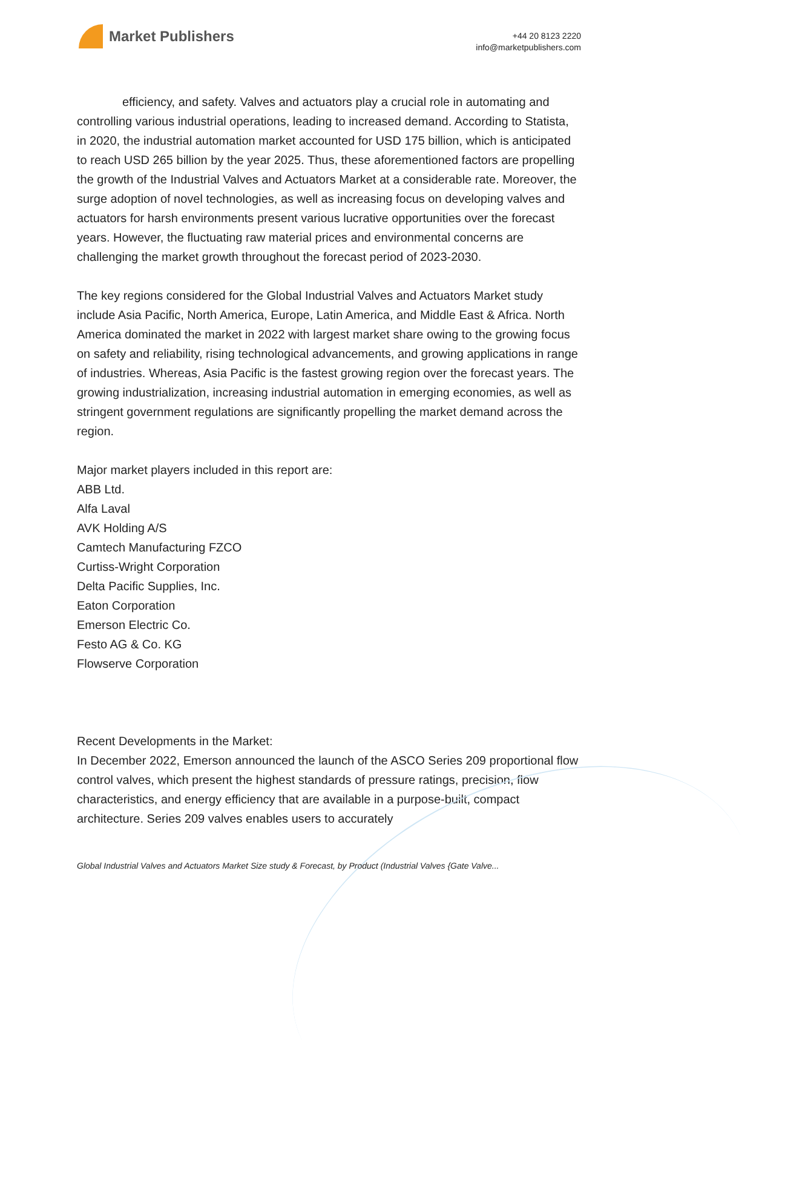Market Publishers
+44 20 8123 2220
info@marketpublishers.com
efficiency, and safety. Valves and actuators play a crucial role in automating and controlling various industrial operations, leading to increased demand. According to Statista, in 2020, the industrial automation market accounted for USD 175 billion, which is anticipated to reach USD 265 billion by the year 2025. Thus, these aforementioned factors are propelling the growth of the Industrial Valves and Actuators Market at a considerable rate. Moreover, the surge adoption of novel technologies, as well as increasing focus on developing valves and actuators for harsh environments present various lucrative opportunities over the forecast years. However, the fluctuating raw material prices and environmental concerns are challenging the market growth throughout the forecast period of 2023-2030.
The key regions considered for the Global Industrial Valves and Actuators Market study include Asia Pacific, North America, Europe, Latin America, and Middle East & Africa. North America dominated the market in 2022 with largest market share owing to the growing focus on safety and reliability, rising technological advancements, and growing applications in range of industries. Whereas, Asia Pacific is the fastest growing region over the forecast years. The growing industrialization, increasing industrial automation in emerging economies, as well as stringent government regulations are significantly propelling the market demand across the region.
Major market players included in this report are:
ABB Ltd.
Alfa Laval
AVK Holding A/S
Camtech Manufacturing FZCO
Curtiss-Wright Corporation
Delta Pacific Supplies, Inc.
Eaton Corporation
Emerson Electric Co.
Festo AG & Co. KG
Flowserve Corporation
Recent Developments in the Market:
In December 2022, Emerson announced the launch of the ASCO Series 209 proportional flow control valves, which present the highest standards of pressure ratings, precision, flow characteristics, and energy efficiency that are available in a purpose-built, compact architecture. Series 209 valves enables users to accurately
Global Industrial Valves and Actuators Market Size study & Forecast, by Product (Industrial Valves {Gate Valve...